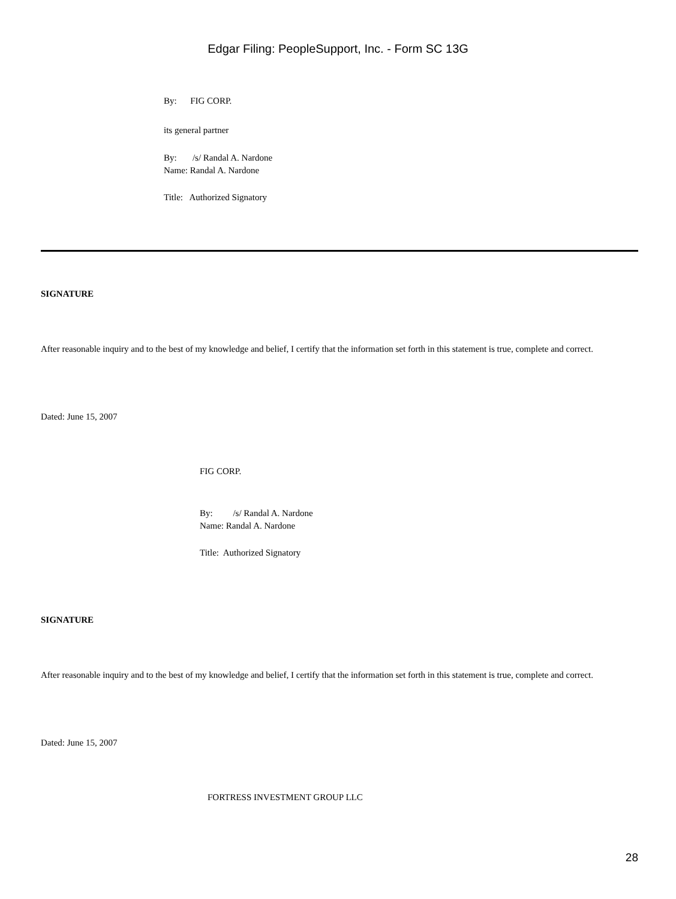Edgar Filing: PeopleSupport, Inc. - Form SC 13G
By: FIG CORP.
its general partner
By: /s/ Randal A. Nardone
Name: Randal A. Nardone
Title: Authorized Signatory
SIGNATURE
After reasonable inquiry and to the best of my knowledge and belief, I certify that the information set forth in this statement is true, complete and correct.
Dated: June 15, 2007
FIG CORP.
By: /s/ Randal A. Nardone
Name: Randal A. Nardone
Title: Authorized Signatory
SIGNATURE
After reasonable inquiry and to the best of my knowledge and belief, I certify that the information set forth in this statement is true, complete and correct.
Dated: June 15, 2007
FORTRESS INVESTMENT GROUP LLC
28